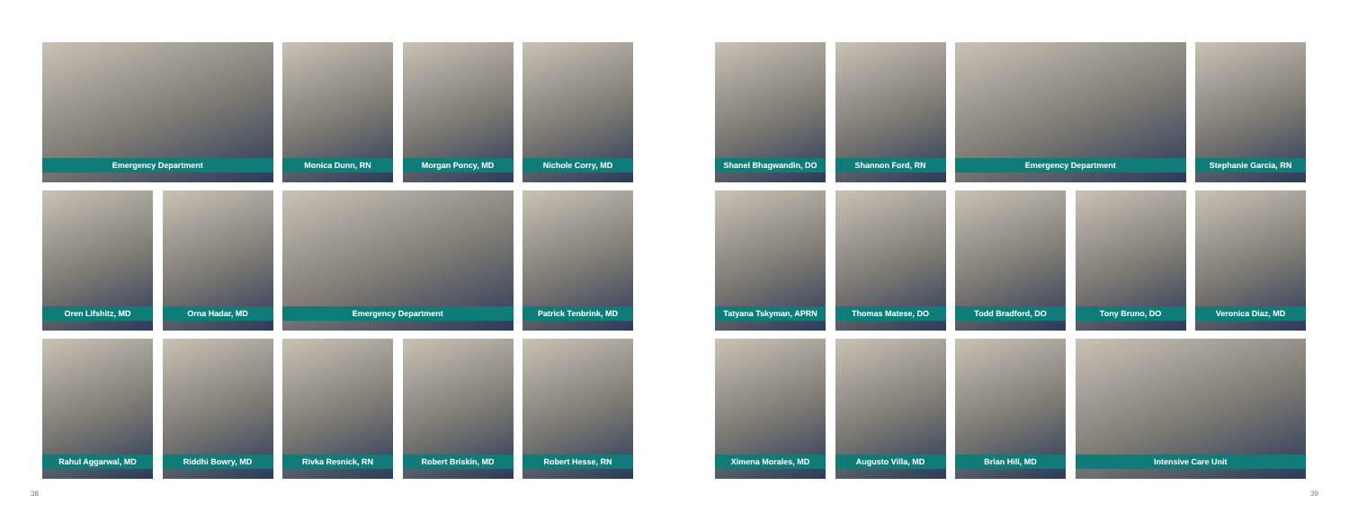Emergency Department
Monica Dunn, RN
Morgan Poncy, MD
Nichole Corry, MD
Oren Lifshitz, MD
Orna Hadar, MD
Emergency Department
Patrick Tenbrink, MD
Rahul Aggarwal, MD
Riddhi Bowry, MD
Rivka Resnick, RN
Robert Briskin, MD
Robert Hesse, RN
Shanel Bhagwandin, DO
Shannon Ford, RN
Emergency Department
Stephanie Garcia, RN
Tatyana Tskyman, APRN
Thomas Matese, DO
Todd Bradford, DO
Tony Bruno, DO
Veronica Diaz, MD
Ximena Morales, MD
Augusto Villa, MD
Brian Hill, MD
Intensive Care Unit
38 39